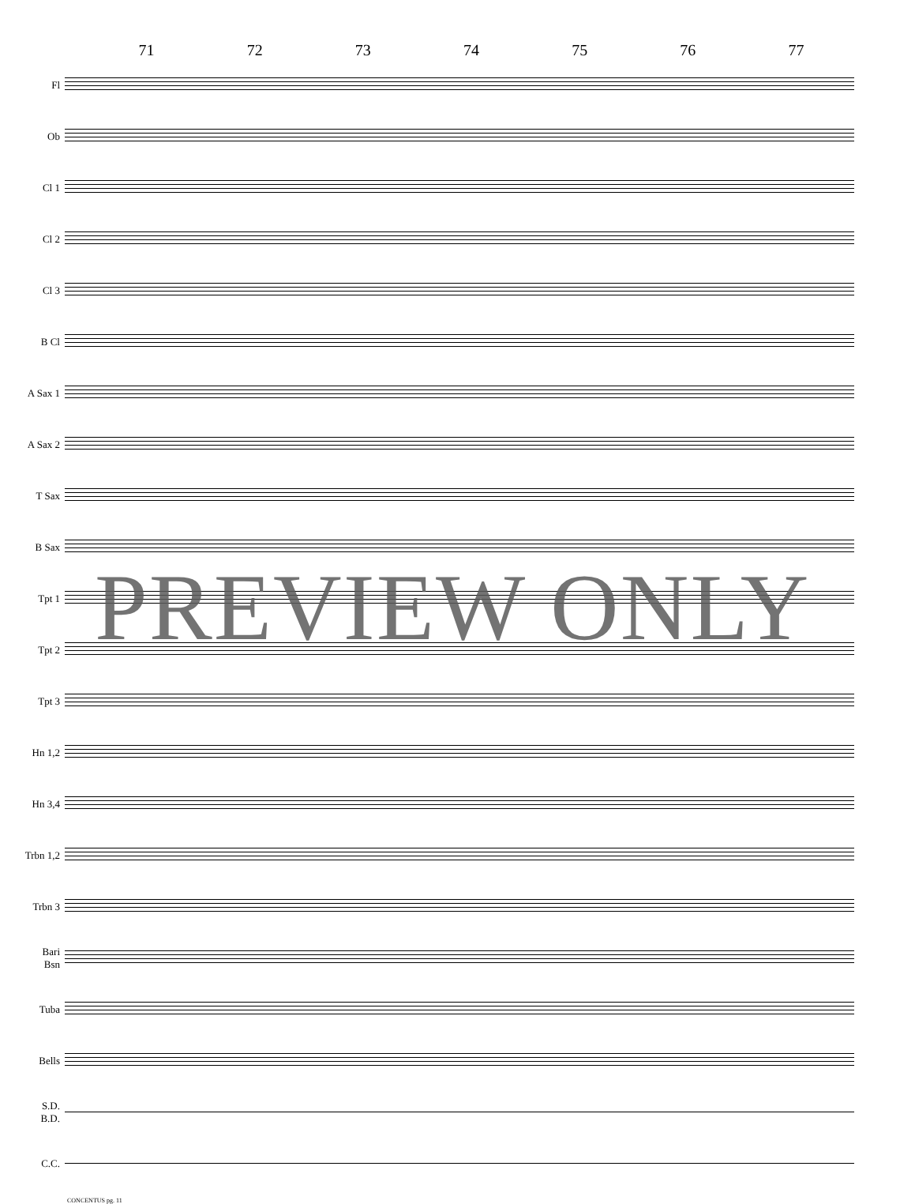71 72 73 74 75 76 77
Fl
Ob
Cl 1
Cl 2
Cl 3
B Cl
A Sax 1
A Sax 2
T Sax
B Sax
Tpt 1
Tpt 2
Tpt 3
Hn 1,2
Hn 3,4
Trbn 1,2
Trbn 3
Bari
Bsn
Tuba
Bells
S.D.
B.D.
C.C.
CONCENTUS pg. 11
PREVIEW ONLY